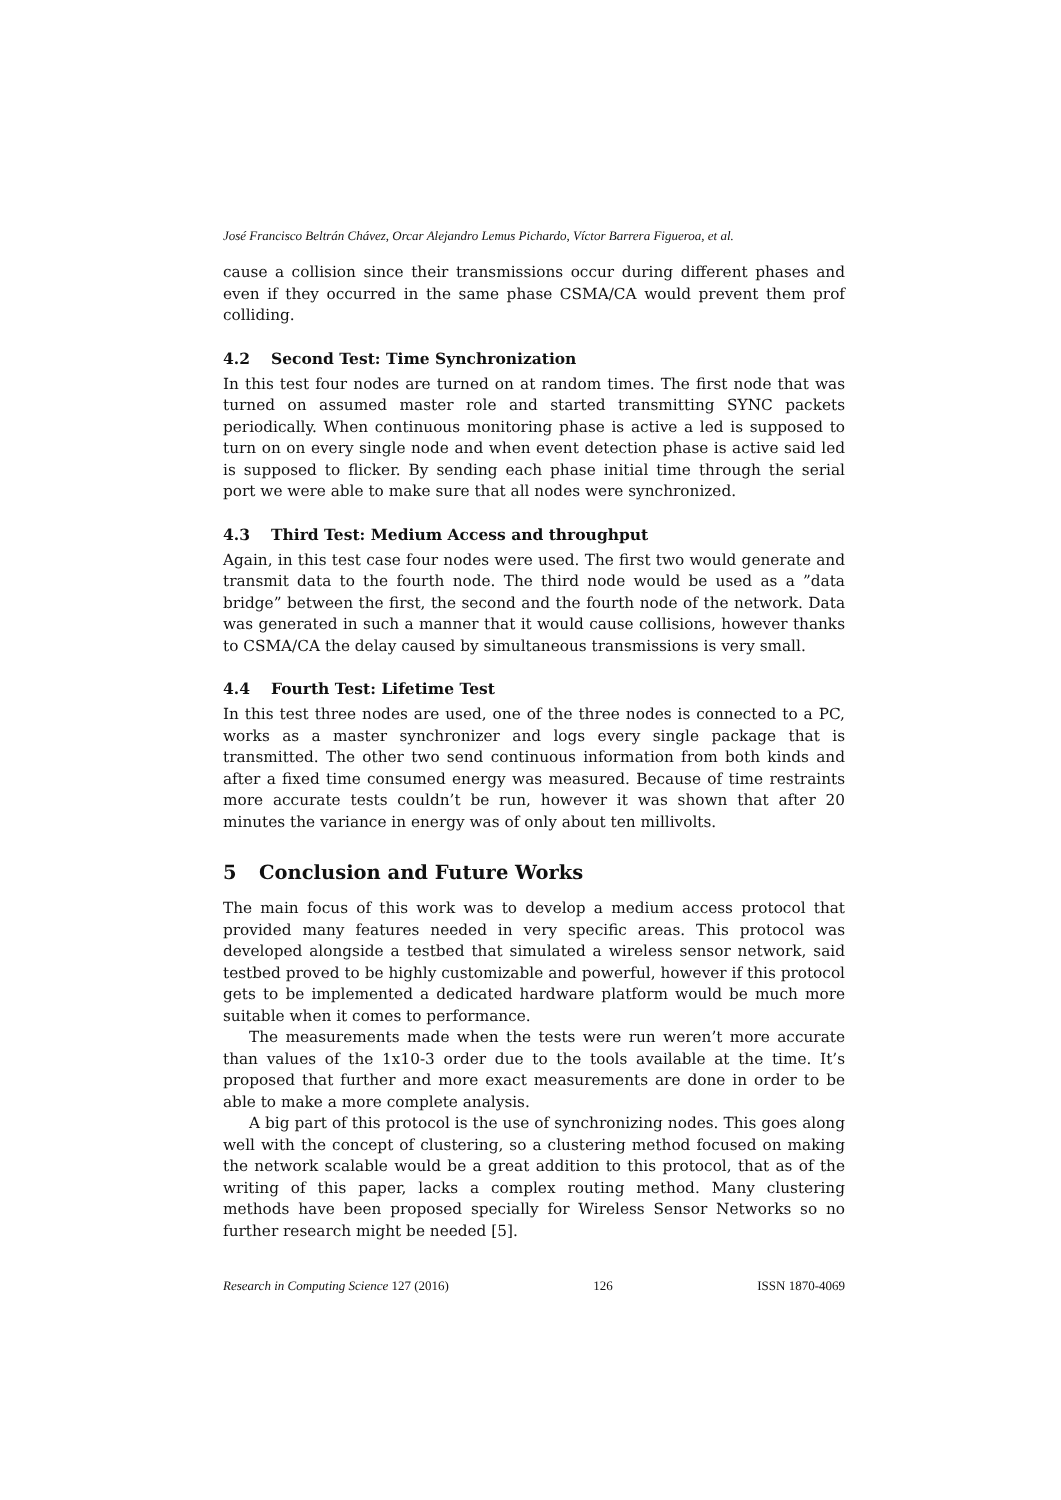José Francisco Beltrán Chávez, Orcar Alejandro Lemus Pichardo, Víctor Barrera Figueroa, et al.
cause a collision since their transmissions occur during different phases and even if they occurred in the same phase CSMA/CA would prevent them prof colliding.
4.2 Second Test: Time Synchronization
In this test four nodes are turned on at random times. The first node that was turned on assumed master role and started transmitting SYNC packets periodically. When continuous monitoring phase is active a led is supposed to turn on on every single node and when event detection phase is active said led is supposed to flicker. By sending each phase initial time through the serial port we were able to make sure that all nodes were synchronized.
4.3 Third Test: Medium Access and throughput
Again, in this test case four nodes were used. The first two would generate and transmit data to the fourth node. The third node would be used as a ”data bridge” between the first, the second and the fourth node of the network. Data was generated in such a manner that it would cause collisions, however thanks to CSMA/CA the delay caused by simultaneous transmissions is very small.
4.4 Fourth Test: Lifetime Test
In this test three nodes are used, one of the three nodes is connected to a PC, works as a master synchronizer and logs every single package that is transmitted. The other two send continuous information from both kinds and after a fixed time consumed energy was measured. Because of time restraints more accurate tests couldn’t be run, however it was shown that after 20 minutes the variance in energy was of only about ten millivolts.
5 Conclusion and Future Works
The main focus of this work was to develop a medium access protocol that provided many features needed in very specific areas. This protocol was developed alongside a testbed that simulated a wireless sensor network, said testbed proved to be highly customizable and powerful, however if this protocol gets to be implemented a dedicated hardware platform would be much more suitable when it comes to performance.
The measurements made when the tests were run weren’t more accurate than values of the 1x10-3 order due to the tools available at the time. It’s proposed that further and more exact measurements are done in order to be able to make a more complete analysis.
A big part of this protocol is the use of synchronizing nodes. This goes along well with the concept of clustering, so a clustering method focused on making the network scalable would be a great addition to this protocol, that as of the writing of this paper, lacks a complex routing method. Many clustering methods have been proposed specially for Wireless Sensor Networks so no further research might be needed [5].
Research in Computing Science 127 (2016) 126 ISSN 1870-4069